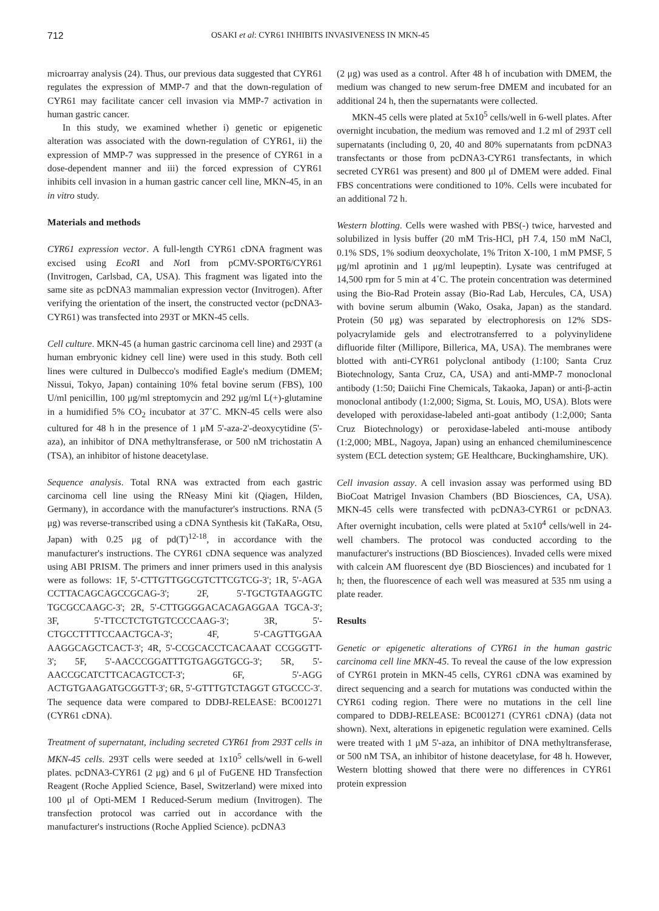712 OSAKI et al: CYR61 INHIBITS INVASIVENESS IN MKN-45
microarray analysis (24). Thus, our previous data suggested that CYR61 regulates the expression of MMP-7 and that the down-regulation of CYR61 may facilitate cancer cell invasion via MMP-7 activation in human gastric cancer.
In this study, we examined whether i) genetic or epigenetic alteration was associated with the down-regulation of CYR61, ii) the expression of MMP-7 was suppressed in the presence of CYR61 in a dose-dependent manner and iii) the forced expression of CYR61 inhibits cell invasion in a human gastric cancer cell line, MKN-45, in an in vitro study.
Materials and methods
CYR61 expression vector. A full-length CYR61 cDNA fragment was excised using EcoRI and Not I from pCMV-SPORT6/CYR61 (Invitrogen, Carlsbad, CA, USA). This fragment was ligated into the same site as pcDNA3 mammalian expression vector (Invitrogen). After verifying the orientation of the insert, the constructed vector (pcDNA3-CYR61) was transfected into 293T or MKN-45 cells.
Cell culture. MKN-45 (a human gastric carcinoma cell line) and 293T (a human embryonic kidney cell line) were used in this study. Both cell lines were cultured in Dulbecco's modified Eagle's medium (DMEM; Nissui, Tokyo, Japan) containing 10% fetal bovine serum (FBS), 100 U/ml penicillin, 100 μg/ml streptomycin and 292 μg/ml L(+)-glutamine in a humidified 5% CO<sub>2</sub> incubator at 37˚C. MKN-45 cells were also cultured for 48 h in the presence of 1 μM 5'-aza-2'-deoxycytidine (5'-aza), an inhibitor of DNA methyltransferase, or 500 nM trichostatin A (TSA), an inhibitor of histone deacetylase.
Sequence analysis. Total RNA was extracted from each gastric carcinoma cell line using the RNeasy Mini kit (Qiagen, Hilden, Germany), in accordance with the manufacturer's instructions. RNA (5 μg) was reverse-transcribed using a cDNA Synthesis kit (TaKaRa, Otsu, Japan) with 0.25 μg of pd(T)<sup>12-18</sup>, in accordance with the manufacturer's instructions. The CYR61 cDNA sequence was analyzed using ABI PRISM. The primers and inner primers used in this analysis were as follows: 1F, 5'-CTTGTTGGCGTCTTCGTCG-3'; 1R, 5'-AGA CCTTACAGCAGCCGCAG-3'; 2F, 5'-TGCTGTAAGGTC TGCGCCAAGC-3'; 2R, 5'-CTTGGGGACACAGAGGAA TGCA-3'; 3F, 5'-TTCCTCTGTGTCCCCAAG-3'; 3R, 5'-CTGCCTTTTCCAACTGCA-3'; 4F, 5'-CAGTTGGAA AAGGCAGCTCACT-3'; 4R, 5'-CCGCACCTCACAAAT CCGGGTT-3'; 5F, 5'-AACCCGGATTTGTGAGGTGCG-3'; 5R, 5'-AACCGCATCTTCACAGTCCT-3'; 6F, 5'-AGG ACTGTGAAGATGCGGTT-3'; 6R, 5'-GTTTGTCTAGGT GTGCCC-3'. The sequence data were compared to DDBJ-RELEASE: BC001271 (CYR61 cDNA).
Treatment of supernatant, including secreted CYR61 from 293T cells in MKN-45 cells. 293T cells were seeded at 1x10<sup>5</sup> cells/well in 6-well plates. pcDNA3-CYR61 (2 μg) and 6 μl of FuGENE HD Transfection Reagent (Roche Applied Science, Basel, Switzerland) were mixed into 100 μl of Opti-MEM I Reduced-Serum medium (Invitrogen). The transfection protocol was carried out in accordance with the manufacturer's instructions (Roche Applied Science). pcDNA3
(2 μg) was used as a control. After 48 h of incubation with DMEM, the medium was changed to new serum-free DMEM and incubated for an additional 24 h, then the supernatants were collected.
MKN-45 cells were plated at 5x10<sup>5</sup> cells/well in 6-well plates. After overnight incubation, the medium was removed and 1.2 ml of 293T cell supernatants (including 0, 20, 40 and 80% supernatants from pcDNA3 transfectants or those from pcDNA3-CYR61 transfectants, in which secreted CYR61 was present) and 800 μl of DMEM were added. Final FBS concentrations were conditioned to 10%. Cells were incubated for an additional 72 h.
Western blotting. Cells were washed with PBS(-) twice, harvested and solubilized in lysis buffer (20 mM Tris-HCl, pH 7.4, 150 mM NaCl, 0.1% SDS, 1% sodium deoxycholate, 1% Triton X-100, 1 mM PMSF, 5 μg/ml aprotinin and 1 μg/ml leupeptin). Lysate was centrifuged at 14,500 rpm for 5 min at 4˚C. The protein concentration was determined using the Bio-Rad Protein assay (Bio-Rad Lab, Hercules, CA, USA) with bovine serum albumin (Wako, Osaka, Japan) as the standard. Protein (50 μg) was separated by electrophoresis on 12% SDS-polyacrylamide gels and electrotransferred to a polyvinylidene difluoride filter (Millipore, Billerica, MA, USA). The membranes were blotted with anti-CYR61 polyclonal antibody (1:100; Santa Cruz Biotechnology, Santa Cruz, CA, USA) and anti-MMP-7 monoclonal antibody (1:50; Daiichi Fine Chemicals, Takaoka, Japan) or anti-β-actin monoclonal antibody (1:2,000; Sigma, St. Louis, MO, USA). Blots were developed with peroxidase-labeled anti-goat antibody (1:2,000; Santa Cruz Biotechnology) or peroxidase-labeled anti-mouse antibody (1:2,000; MBL, Nagoya, Japan) using an enhanced chemiluminescence system (ECL detection system; GE Healthcare, Buckinghamshire, UK).
Cell invasion assay. A cell invasion assay was performed using BD BioCoat Matrigel Invasion Chambers (BD Biosciences, CA, USA). MKN-45 cells were transfected with pcDNA3-CYR61 or pcDNA3. After overnight incubation, cells were plated at 5x10<sup>4</sup> cells/well in 24-well chambers. The protocol was conducted according to the manufacturer's instructions (BD Biosciences). Invaded cells were mixed with calcein AM fluorescent dye (BD Biosciences) and incubated for 1 h; then, the fluorescence of each well was measured at 535 nm using a plate reader.
Results
Genetic or epigenetic alterations of CYR61 in the human gastric carcinoma cell line MKN-45. To reveal the cause of the low expression of CYR61 protein in MKN-45 cells, CYR61 cDNA was examined by direct sequencing and a search for mutations was conducted within the CYR61 coding region. There were no mutations in the cell line compared to DDBJ-RELEASE: BC001271 (CYR61 cDNA) (data not shown). Next, alterations in epigenetic regulation were examined. Cells were treated with 1 μM 5'-aza, an inhibitor of DNA methyltransferase, or 500 nM TSA, an inhibitor of histone deacetylase, for 48 h. However, Western blotting showed that there were no differences in CYR61 protein expression